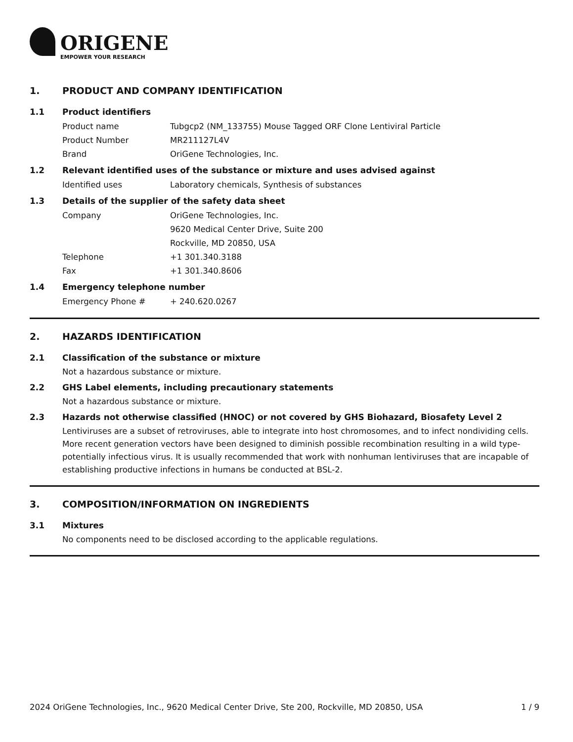ORIGENE
EMPOWER YOUR RESEARCH
1. PRODUCT AND COMPANY IDENTIFICATION
1.1 Product identifiers
Product name Tubgcp2 (NM_133755) Mouse Tagged ORF Clone Lentiviral Particle
Product Number MR211127L4V
Brand OriGene Technologies, Inc.
1.2 Relevant identified uses of the substance or mixture and uses advised against
Identified uses Laboratory chemicals, Synthesis of substances
1.3 Details of the supplier of the safety data sheet
Company OriGene Technologies, Inc.
9620 Medical Center Drive, Suite 200
Rockville, MD 20850, USA
Telephone +1 301.340.3188
Fax +1 301.340.8606
1.4 Emergency telephone number
Emergency Phone # + 240.620.0267
2. HAZARDS IDENTIFICATION
2.1 Classification of the substance or mixture
Not a hazardous substance or mixture.
2.2 GHS Label elements, including precautionary statements
Not a hazardous substance or mixture.
2.3 Hazards not otherwise classified (HNOC) or not covered by GHS Biohazard, Biosafety Level 2
Lentiviruses are a subset of retroviruses, able to integrate into host chromosomes, and to infect nondividing cells. More recent generation vectors have been designed to diminish possible recombination resulting in a wild type- potentially infectious virus. It is usually recommended that work with nonhuman lentiviruses that are incapable of establishing productive infections in humans be conducted at BSL-2.
3. COMPOSITION/INFORMATION ON INGREDIENTS
3.1 Mixtures
No components need to be disclosed according to the applicable regulations.
2024 OriGene Technologies, Inc., 9620 Medical Center Drive, Ste 200, Rockville, MD 20850, USA 1 / 9